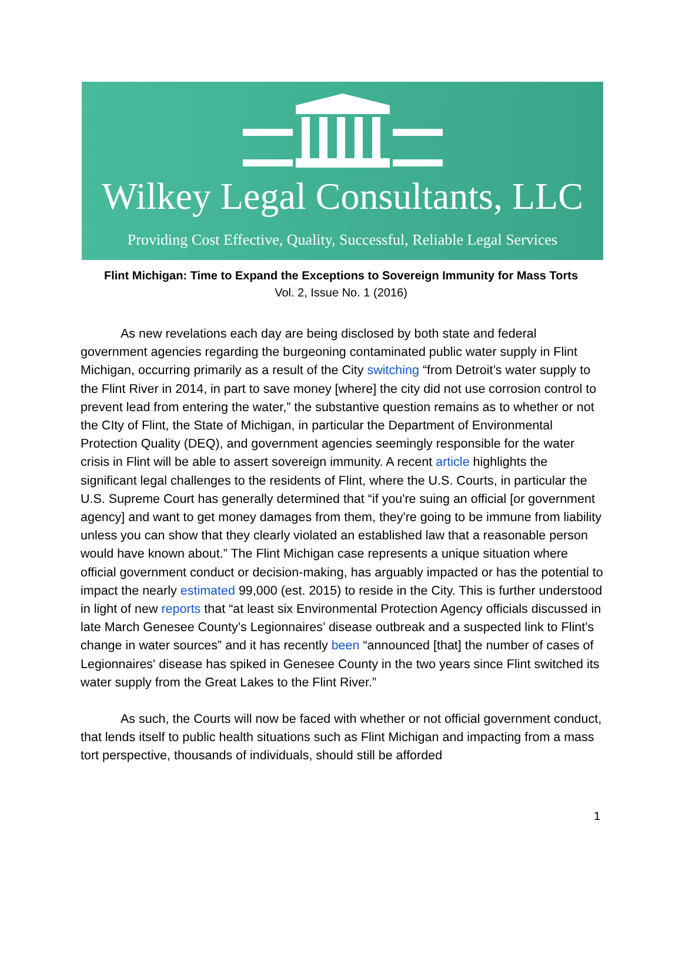Wilkey Legal Consultants, LLC
Providing Cost Effective, Quality, Successful, Reliable Legal Services
Flint Michigan: Time to Expand the Exceptions to Sovereign Immunity for Mass Torts
Vol. 2, Issue No. 1 (2016)
As new revelations each day are being disclosed by both state and federal government agencies regarding the burgeoning contaminated public water supply in Flint Michigan, occurring primarily as a result of the City switching “from Detroit’s water supply to the Flint River in 2014, in part to save money [where] the city did not use corrosion control to prevent lead from entering the water,” the substantive question remains as to whether or not the CIty of Flint, the State of Michigan, in particular the Department of Environmental Protection Quality (DEQ), and government agencies seemingly responsible for the water crisis in Flint will be able to assert sovereign immunity. A recent article highlights the significant legal challenges to the residents of Flint, where the U.S. Courts, in particular the U.S. Supreme Court has generally determined that “if you're suing an official [or government agency] and want to get money damages from them, they're going to be immune from liability unless you can show that they clearly violated an established law that a reasonable person would have known about.” The Flint Michigan case represents a unique situation where official government conduct or decision-making, has arguably impacted or has the potential to impact the nearly estimated 99,000 (est. 2015) to reside in the City. This is further understood in light of new reports that “at least six Environmental Protection Agency officials discussed in late March Genesee County’s Legionnaires’ disease outbreak and a suspected link to Flint’s change in water sources” and it has recently been “announced [that] the number of cases of Legionnaires' disease has spiked in Genesee County in the two years since Flint switched its water supply from the Great Lakes to the Flint River.”
As such, the Courts will now be faced with whether or not official government conduct, that lends itself to public health situations such as Flint Michigan and impacting from a mass tort perspective, thousands of individuals, should still be afforded
1